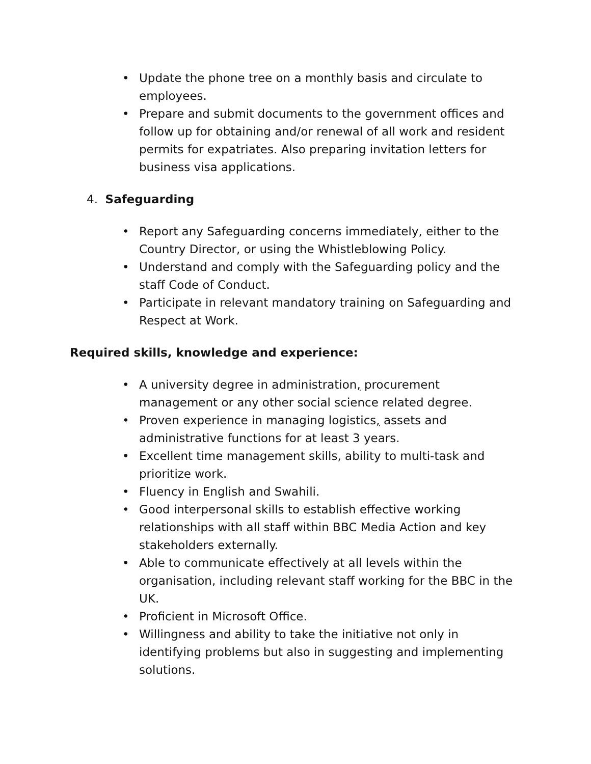• Update the phone tree on a monthly basis and circulate to employees.
• Prepare and submit documents to the government offices and follow up for obtaining and/or renewal of all work and resident permits for expatriates. Also preparing invitation letters for business visa applications.
4. Safeguarding
• Report any Safeguarding concerns immediately, either to the Country Director, or using the Whistleblowing Policy.
• Understand and comply with the Safeguarding policy and the staff Code of Conduct.
• Participate in relevant mandatory training on Safeguarding and Respect at Work.
Required skills, knowledge and experience:
• A university degree in administration, procurement management or any other social science related degree.
• Proven experience in managing logistics, assets and administrative functions for at least 3 years.
• Excellent time management skills, ability to multi-task and prioritize work.
• Fluency in English and Swahili.
• Good interpersonal skills to establish effective working relationships with all staff within BBC Media Action and key stakeholders externally.
• Able to communicate effectively at all levels within the organisation, including relevant staff working for the BBC in the UK.
• Proficient in Microsoft Office.
• Willingness and ability to take the initiative not only in identifying problems but also in suggesting and implementing solutions.